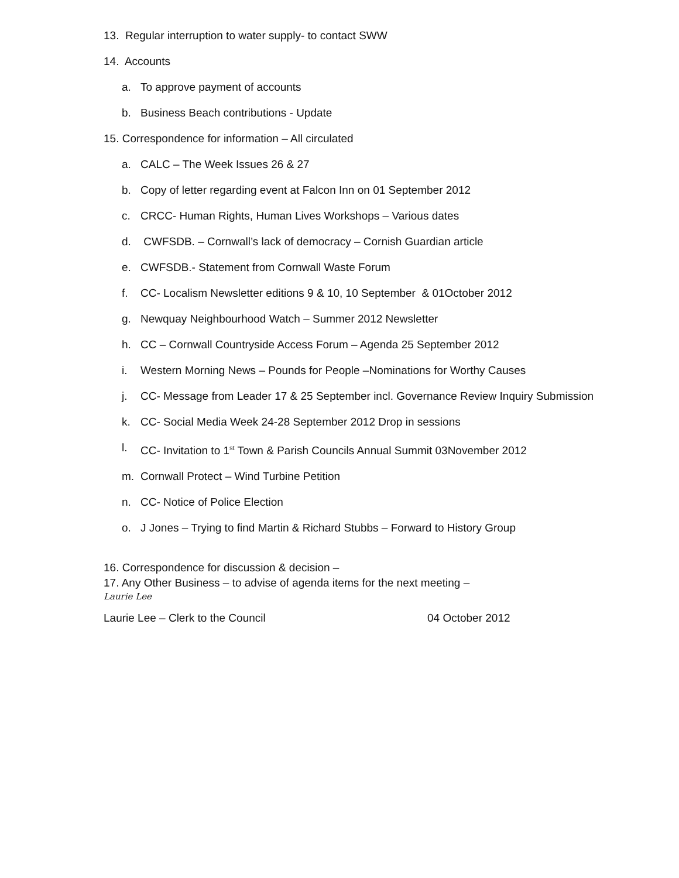13. Regular interruption to water supply- to contact SWW
14. Accounts
a. To approve payment of accounts
b. Business Beach contributions - Update
15. Correspondence for information – All circulated
a. CALC – The Week Issues 26 & 27
b. Copy of letter regarding event at Falcon Inn on 01 September 2012
c. CRCC- Human Rights, Human Lives Workshops – Various dates
d. CWFSDB. – Cornwall’s lack of democracy – Cornish Guardian article
e. CWFSDB.- Statement from Cornwall Waste Forum
f. CC- Localism Newsletter editions 9 & 10, 10 September & 01October 2012
g. Newquay Neighbourhood Watch – Summer 2012 Newsletter
h. CC – Cornwall Countryside Access Forum – Agenda 25 September 2012
i. Western Morning News – Pounds for People –Nominations for Worthy Causes
j. CC- Message from Leader 17 & 25 September incl. Governance Review Inquiry Submission
k. CC- Social Media Week 24-28 September 2012 Drop in sessions
l. CC- Invitation to 1<sup>st</sup> Town & Parish Councils Annual Summit 03November 2012
m. Cornwall Protect – Wind Turbine Petition
n. CC- Notice of Police Election
o. J Jones – Trying to find Martin & Richard Stubbs – Forward to History Group
16. Correspondence for discussion & decision –
17. Any Other Business – to advise of agenda items for the next meeting –
Laurie Lee
Laurie Lee – Clerk to the Council 04 October 2012